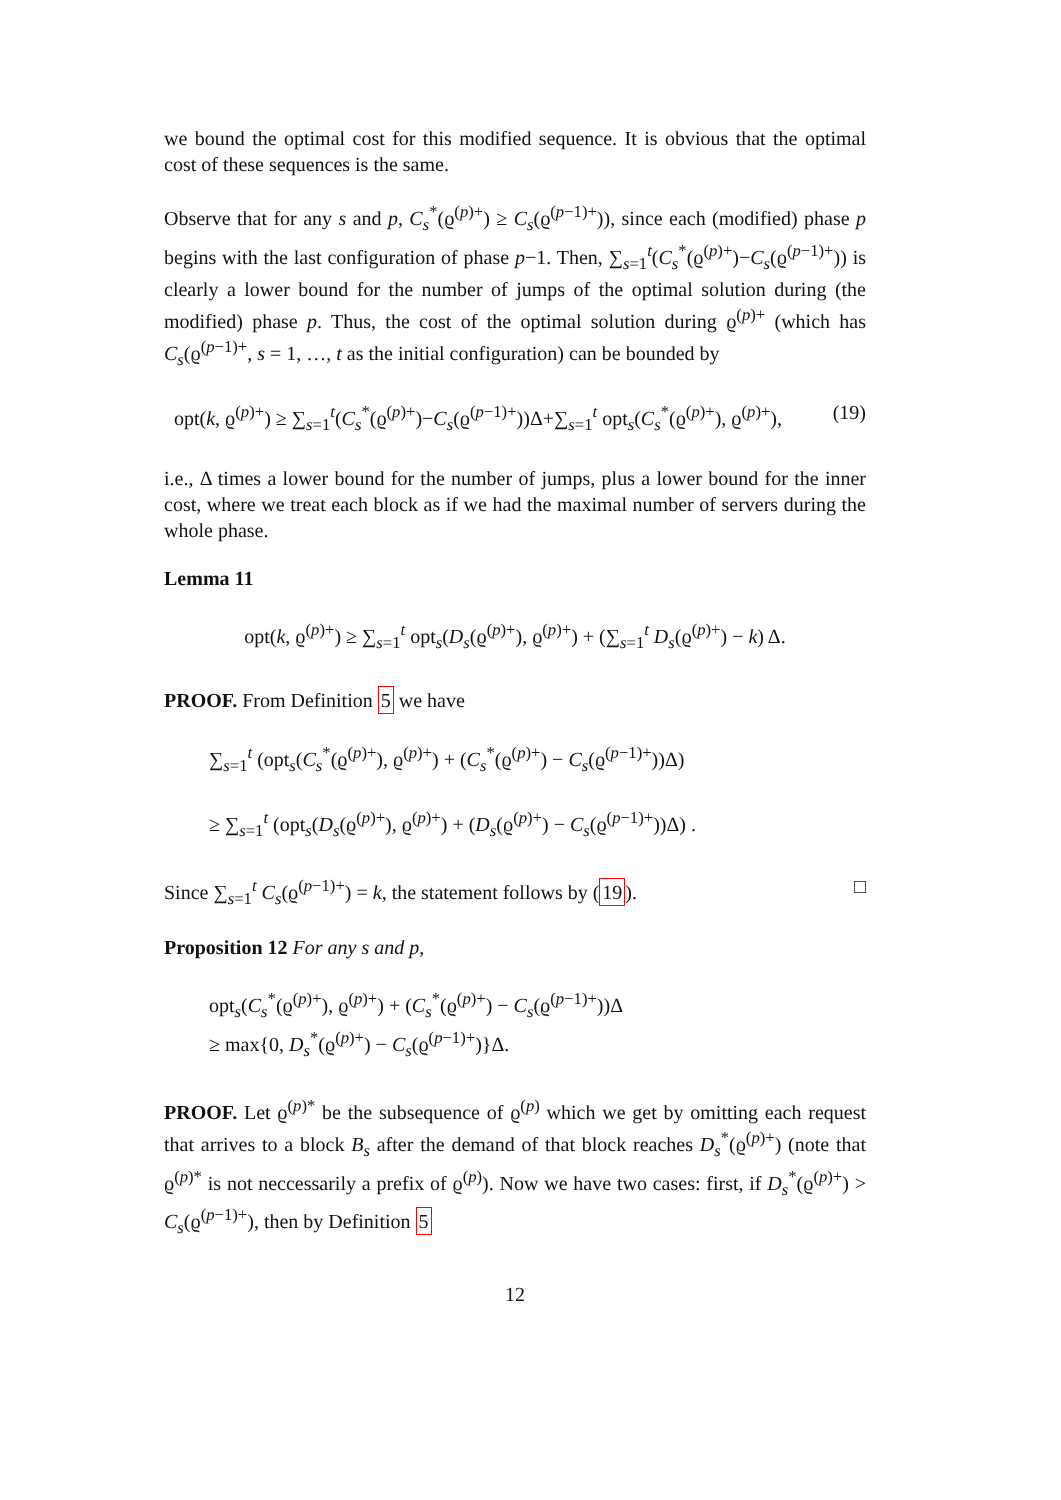we bound the optimal cost for this modified sequence. It is obvious that the optimal cost of these sequences is the same.
Observe that for any s and p, C<sub>s</sub><sup>*</sup>(ϱ<sup>(p)+</sup>) ≥ C<sub>s</sub>(ϱ<sup>(p−1)+</sup>)), since each (modified) phase p begins with the last configuration of phase p−1. Then, ∑<sub>s=1</sub><sup>t</sup>(C<sub>s</sub><sup>*</sup>(ϱ<sup>(p)+</sup>)−C<sub>s</sub>(ϱ<sup>(p−1)+</sup>)) is clearly a lower bound for the number of jumps of the optimal solution during (the modified) phase p. Thus, the cost of the optimal solution during ϱ<sup>(p)+</sup> (which has C<sub>s</sub>(ϱ<sup>(p−1)+</sup>, s = 1, …, t as the initial configuration) can be bounded by
opt(k, ϱ<sup>(p)+</sup>) ≥ ∑<sub>s=1</sub><sup>t</sup>(C<sub>s</sub><sup>*</sup>(ϱ<sup>(p)+</sup>)−C<sub>s</sub>(ϱ<sup>(p−1)+</sup>))Δ+∑<sub>s=1</sub><sup>t</sup> opt<sub>s</sub>(C<sub>s</sub><sup>*</sup>(ϱ<sup>(p)+</sup>), ϱ<sup>(p)+</sup>), (19)
i.e., Δ times a lower bound for the number of jumps, plus a lower bound for the inner cost, where we treat each block as if we had the maximal number of servers during the whole phase.
Lemma 11
opt(k, ϱ<sup>(p)+</sup>) ≥ ∑<sub>s=1</sub><sup>t</sup> opt<sub>s</sub>(D<sub>s</sub>(ϱ<sup>(p)+</sup>), ϱ<sup>(p)+</sup>) + (∑<sub>s=1</sub><sup>t</sup> D<sub>s</sub>(ϱ<sup>(p)+</sup>) − k) Δ.
PROOF. From Definition 5 we have
∑<sub>s=1</sub><sup>t</sup> (opt<sub>s</sub>(C<sub>s</sub><sup>*</sup>(ϱ<sup>(p)+</sup>), ϱ<sup>(p)+</sup>) + (C<sub>s</sub><sup>*</sup>(ϱ<sup>(p)+</sup>) − C<sub>s</sub>(ϱ<sup>(p−1)+</sup>))Δ)
≥ ∑<sub>s=1</sub><sup>t</sup> (opt<sub>s</sub>(D<sub>s</sub>(ϱ<sup>(p)+</sup>), ϱ<sup>(p)+</sup>) + (D<sub>s</sub>(ϱ<sup>(p)+</sup>) − C<sub>s</sub>(ϱ<sup>(p−1)+</sup>))Δ) .
Since ∑<sub>s=1</sub><sup>t</sup> C<sub>s</sub>(ϱ<sup>(p−1)+</sup>) = k, the statement follows by (19). □
Proposition 12 For any s and p,
opt<sub>s</sub>(C<sub>s</sub><sup>*</sup>(ϱ<sup>(p)+</sup>), ϱ<sup>(p)+</sup>) + (C<sub>s</sub><sup>*</sup>(ϱ<sup>(p)+</sup>) − C<sub>s</sub>(ϱ<sup>(p−1)+</sup>))Δ
≥ max{0, D<sub>s</sub><sup>*</sup>(ϱ<sup>(p)+</sup>) − C<sub>s</sub>(ϱ<sup>(p−1)+</sup>)}Δ.
PROOF. Let ϱ<sup>(p)*</sup> be the subsequence of ϱ<sup>(p)</sup> which we get by omitting each request that arrives to a block B<sub>s</sub> after the demand of that block reaches D<sub>s</sub><sup>*</sup>(ϱ<sup>(p)+</sup>) (note that ϱ<sup>(p)*</sup> is not neccessarily a prefix of ϱ<sup>(p)</sup>). Now we have two cases: first, if D<sub>s</sub><sup>*</sup>(ϱ<sup>(p)+</sup>) > C<sub>s</sub>(ϱ<sup>(p−1)+</sup>), then by Definition 5
12